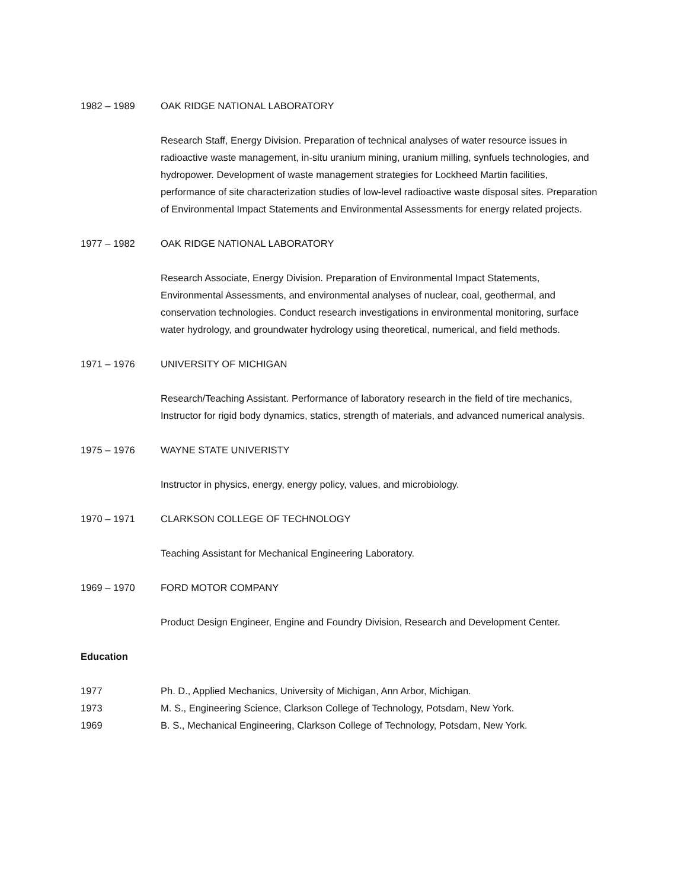1982 – 1989 OAK RIDGE NATIONAL LABORATORY
Research Staff, Energy Division. Preparation of technical analyses of water resource issues in radioactive waste management, in-situ uranium mining, uranium milling, synfuels technologies, and hydropower. Development of waste management strategies for Lockheed Martin facilities, performance of site characterization studies of low-level radioactive waste disposal sites. Preparation of Environmental Impact Statements and Environmental Assessments for energy related projects.
1977 – 1982 OAK RIDGE NATIONAL LABORATORY
Research Associate, Energy Division. Preparation of Environmental Impact Statements, Environmental Assessments, and environmental analyses of nuclear, coal, geothermal, and conservation technologies. Conduct research investigations in environmental monitoring, surface water hydrology, and groundwater hydrology using theoretical, numerical, and field methods.
1971 – 1976 UNIVERSITY OF MICHIGAN
Research/Teaching Assistant. Performance of laboratory research in the field of tire mechanics, Instructor for rigid body dynamics, statics, strength of materials, and advanced numerical analysis.
1975 – 1976 WAYNE STATE UNIVERISTY
Instructor in physics, energy, energy policy, values, and microbiology.
1970 – 1971 CLARKSON COLLEGE OF TECHNOLOGY
Teaching Assistant for Mechanical Engineering Laboratory.
1969 – 1970 FORD MOTOR COMPANY
Product Design Engineer, Engine and Foundry Division, Research and Development Center.
Education
1977 Ph. D., Applied Mechanics, University of Michigan, Ann Arbor, Michigan.
1973 M. S., Engineering Science, Clarkson College of Technology, Potsdam, New York.
1969 B. S., Mechanical Engineering, Clarkson College of Technology, Potsdam, New York.